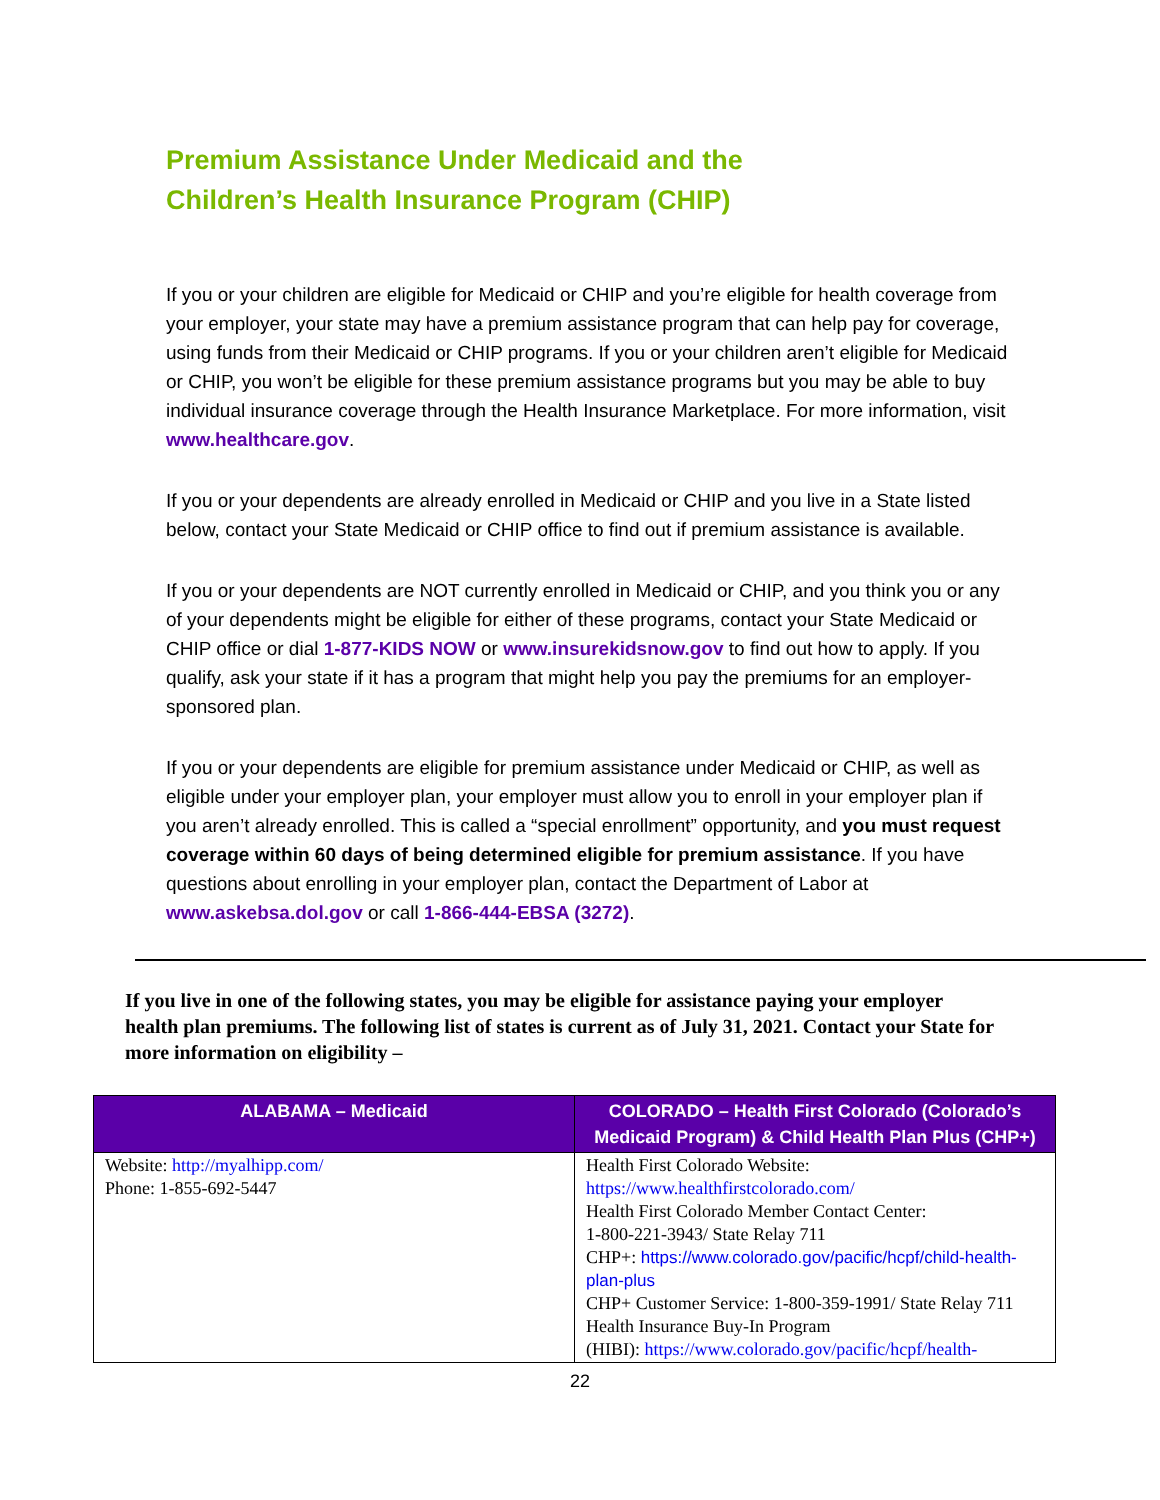Premium Assistance Under Medicaid and the
Children’s Health Insurance Program (CHIP)
If you or your children are eligible for Medicaid or CHIP and you’re eligible for health coverage from your employer, your state may have a premium assistance program that can help pay for coverage, using funds from their Medicaid or CHIP programs. If you or your children aren’t eligible for Medicaid or CHIP, you won’t be eligible for these premium assistance programs but you may be able to buy individual insurance coverage through the Health Insurance Marketplace. For more information, visit www.healthcare.gov.
If you or your dependents are already enrolled in Medicaid or CHIP and you live in a State listed below, contact your State Medicaid or CHIP office to find out if premium assistance is available.
If you or your dependents are NOT currently enrolled in Medicaid or CHIP, and you think you or any of your dependents might be eligible for either of these programs, contact your State Medicaid or CHIP office or dial 1-877-KIDS NOW or www.insurekidsnow.gov to find out how to apply. If you qualify, ask your state if it has a program that might help you pay the premiums for an employer-sponsored plan.
If you or your dependents are eligible for premium assistance under Medicaid or CHIP, as well as eligible under your employer plan, your employer must allow you to enroll in your employer plan if you aren’t already enrolled. This is called a “special enrollment” opportunity, and you must request coverage within 60 days of being determined eligible for premium assistance. If you have questions about enrolling in your employer plan, contact the Department of Labor at www.askebsa.dol.gov or call 1-866-444-EBSA (3272).
If you live in one of the following states, you may be eligible for assistance paying your employer health plan premiums. The following list of states is current as of July 31, 2021. Contact your State for more information on eligibility –
| ALABAMA – Medicaid | COLORADO – Health First Colorado (Colorado’s Medicaid Program) & Child Health Plan Plus (CHP+) |
| --- | --- |
| Website: http://myalhipp.com/ Phone: 1-855-692-5447 | Health First Colorado Website: https://www.healthfirstcolorado.com/ Health First Colorado Member Contact Center: 1-800-221-3943/ State Relay 711 CHP+: https://www.colorado.gov/pacific/hcpf/child-health-plan-plus CHP+ Customer Service: 1-800-359-1991/ State Relay 711 Health Insurance Buy-In Program (HIBI): https://www.colorado.gov/pacific/hcpf/health- |
22